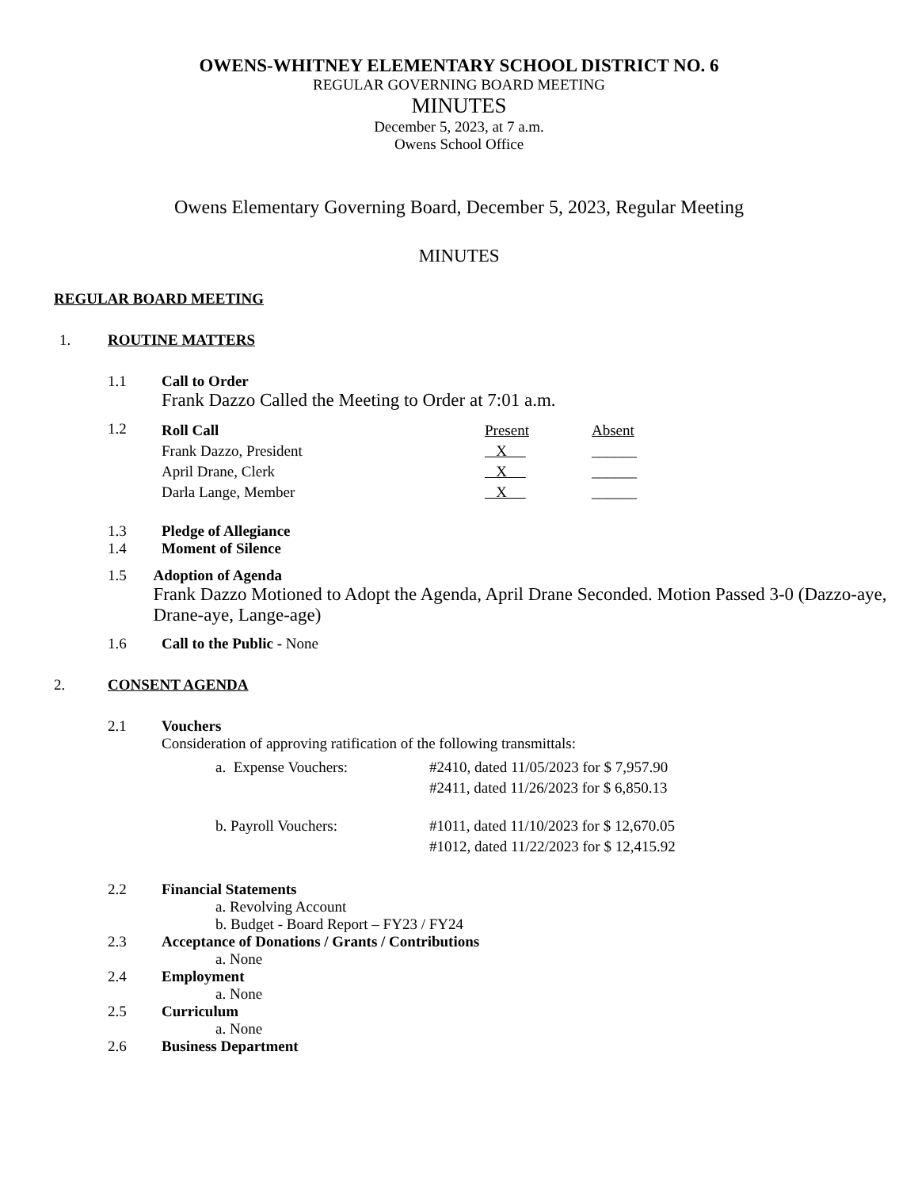OWENS-WHITNEY ELEMENTARY SCHOOL DISTRICT NO. 6
REGULAR GOVERNING BOARD MEETING
MINUTES
December 5, 2023, at 7 a.m.
Owens School Office
Owens Elementary Governing Board, December 5, 2023, Regular Meeting
MINUTES
REGULAR BOARD MEETING
1. ROUTINE MATTERS
1.1 Call to Order
Frank Dazzo Called the Meeting to Order at 7:01 a.m.
1.2
| Roll Call | Present | Absent |
| Frank Dazzo, President | X | ______ |
| April Drane, Clerk | X | ______ |
| Darla Lange, Member | X | ______ |
1.3 Pledge of Allegiance
1.4 Moment of Silence
1.5 Adoption of Agenda
Frank Dazzo Motioned to Adopt the Agenda, April Drane Seconded. Motion Passed 3-0 (Dazzo-aye, Drane-aye, Lange-age)
1.6 Call to the Public - None
2. CONSENT AGENDA
2.1 Vouchers
Consideration of approving ratification of the following transmittals:
| a. Expense Vouchers: | #2410, dated 11/05/2023 for $ 7,957.90 |
| | #2411, dated 11/26/2023 for $ 6,850.13 |
| b. Payroll Vouchers: | #1011, dated 11/10/2023 for $ 12,670.05 |
| | #1012, dated 11/22/2023 for $ 12,415.92 |
2.2 Financial Statements
a. Revolving Account
b. Budget - Board Report – FY23 / FY24
2.3 Acceptance of Donations / Grants / Contributions
a. None
2.4 Employment
a. None
2.5 Curriculum
a. None
2.6 Business Department